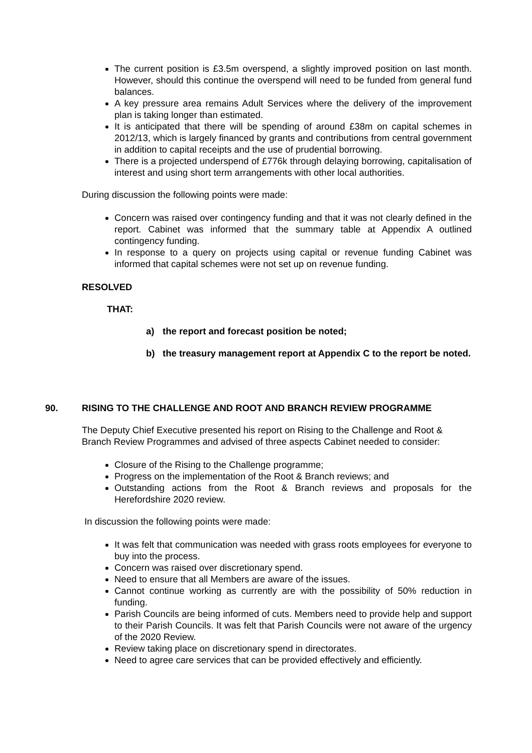The current position is £3.5m overspend, a slightly improved position on last month. However, should this continue the overspend will need to be funded from general fund balances.
A key pressure area remains Adult Services where the delivery of the improvement plan is taking longer than estimated.
It is anticipated that there will be spending of around £38m on capital schemes in 2012/13, which is largely financed by grants and contributions from central government in addition to capital receipts and the use of prudential borrowing.
There is a projected underspend of £776k through delaying borrowing, capitalisation of interest and using short term arrangements with other local authorities.
During discussion the following points were made:
Concern was raised over contingency funding and that it was not clearly defined in the report. Cabinet was informed that the summary table at Appendix A outlined contingency funding.
In response to a query on projects using capital or revenue funding Cabinet was informed that capital schemes were not set up on revenue funding.
RESOLVED
THAT:
a) the report and forecast position be noted;
b) the treasury management report at Appendix C to the report be noted.
90. RISING TO THE CHALLENGE AND ROOT AND BRANCH REVIEW PROGRAMME
The Deputy Chief Executive presented his report on Rising to the Challenge and Root & Branch Review Programmes and advised of three aspects Cabinet needed to consider:
Closure of the Rising to the Challenge programme;
Progress on the implementation of the Root & Branch reviews; and
Outstanding actions from the Root & Branch reviews and proposals for the Herefordshire 2020 review.
In discussion the following points were made:
It was felt that communication was needed with grass roots employees for everyone to buy into the process.
Concern was raised over discretionary spend.
Need to ensure that all Members are aware of the issues.
Cannot continue working as currently are with the possibility of 50% reduction in funding.
Parish Councils are being informed of cuts. Members need to provide help and support to their Parish Councils. It was felt that Parish Councils were not aware of the urgency of the 2020 Review.
Review taking place on discretionary spend in directorates.
Need to agree care services that can be provided effectively and efficiently.